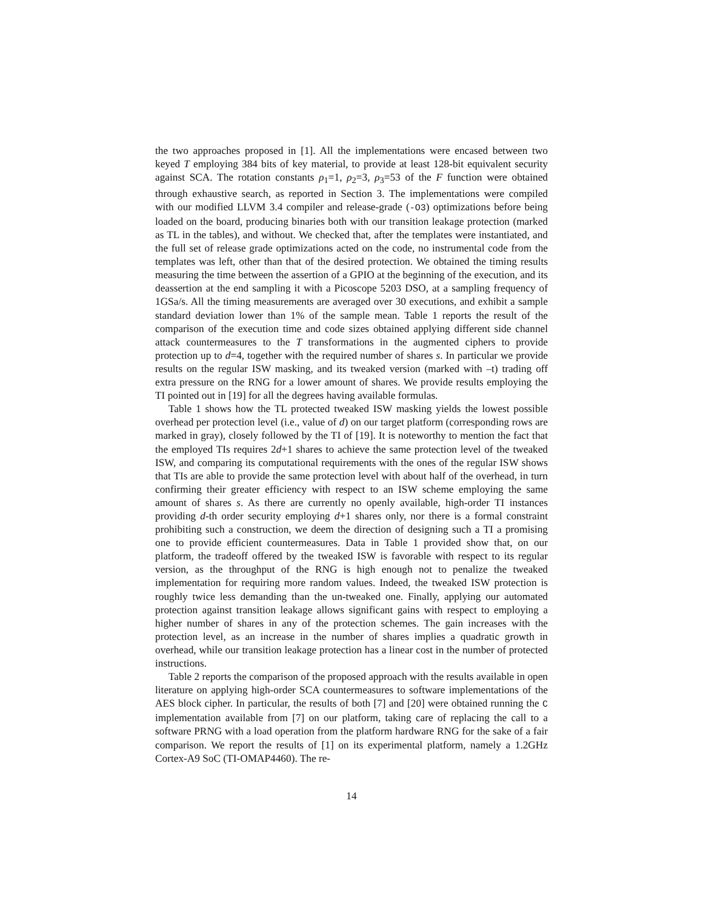the two approaches proposed in [1]. All the implementations were encased between two keyed T employing 384 bits of key material, to provide at least 128-bit equivalent security against SCA. The rotation constants ρ<sub>1</sub>=1, ρ<sub>2</sub>=3, ρ<sub>3</sub>=53 of the F function were obtained through exhaustive search, as reported in Section 3. The implementations were compiled with our modified LLVM 3.4 compiler and release-grade (-O3) optimizations before being loaded on the board, producing binaries both with our transition leakage protection (marked as TL in the tables), and without. We checked that, after the templates were instantiated, and the full set of release grade optimizations acted on the code, no instrumental code from the templates was left, other than that of the desired protection. We obtained the timing results measuring the time between the assertion of a GPIO at the beginning of the execution, and its deassertion at the end sampling it with a Picoscope 5203 DSO, at a sampling frequency of 1GSa/s. All the timing measurements are averaged over 30 executions, and exhibit a sample standard deviation lower than 1% of the sample mean. Table 1 reports the result of the comparison of the execution time and code sizes obtained applying different side channel attack countermeasures to the T transformations in the augmented ciphers to provide protection up to d=4, together with the required number of shares s. In particular we provide results on the regular ISW masking, and its tweaked version (marked with –t) trading off extra pressure on the RNG for a lower amount of shares. We provide results employing the TI pointed out in [19] for all the degrees having available formulas.
Table 1 shows how the TL protected tweaked ISW masking yields the lowest possible overhead per protection level (i.e., value of d) on our target platform (corresponding rows are marked in gray), closely followed by the TI of [19]. It is noteworthy to mention the fact that the employed TIs requires 2d+1 shares to achieve the same protection level of the tweaked ISW, and comparing its computational requirements with the ones of the regular ISW shows that TIs are able to provide the same protection level with about half of the overhead, in turn confirming their greater efficiency with respect to an ISW scheme employing the same amount of shares s. As there are currently no openly available, high-order TI instances providing d-th order security employing d+1 shares only, nor there is a formal constraint prohibiting such a construction, we deem the direction of designing such a TI a promising one to provide efficient countermeasures. Data in Table 1 provided show that, on our platform, the tradeoff offered by the tweaked ISW is favorable with respect to its regular version, as the throughput of the RNG is high enough not to penalize the tweaked implementation for requiring more random values. Indeed, the tweaked ISW protection is roughly twice less demanding than the un-tweaked one. Finally, applying our automated protection against transition leakage allows significant gains with respect to employing a higher number of shares in any of the protection schemes. The gain increases with the protection level, as an increase in the number of shares implies a quadratic growth in overhead, while our transition leakage protection has a linear cost in the number of protected instructions.
Table 2 reports the comparison of the proposed approach with the results available in open literature on applying high-order SCA countermeasures to software implementations of the AES block cipher. In particular, the results of both [7] and [20] were obtained running the C implementation available from [7] on our platform, taking care of replacing the call to a software PRNG with a load operation from the platform hardware RNG for the sake of a fair comparison. We report the results of [1] on its experimental platform, namely a 1.2GHz Cortex-A9 SoC (TI-OMAP4460). The re-
14